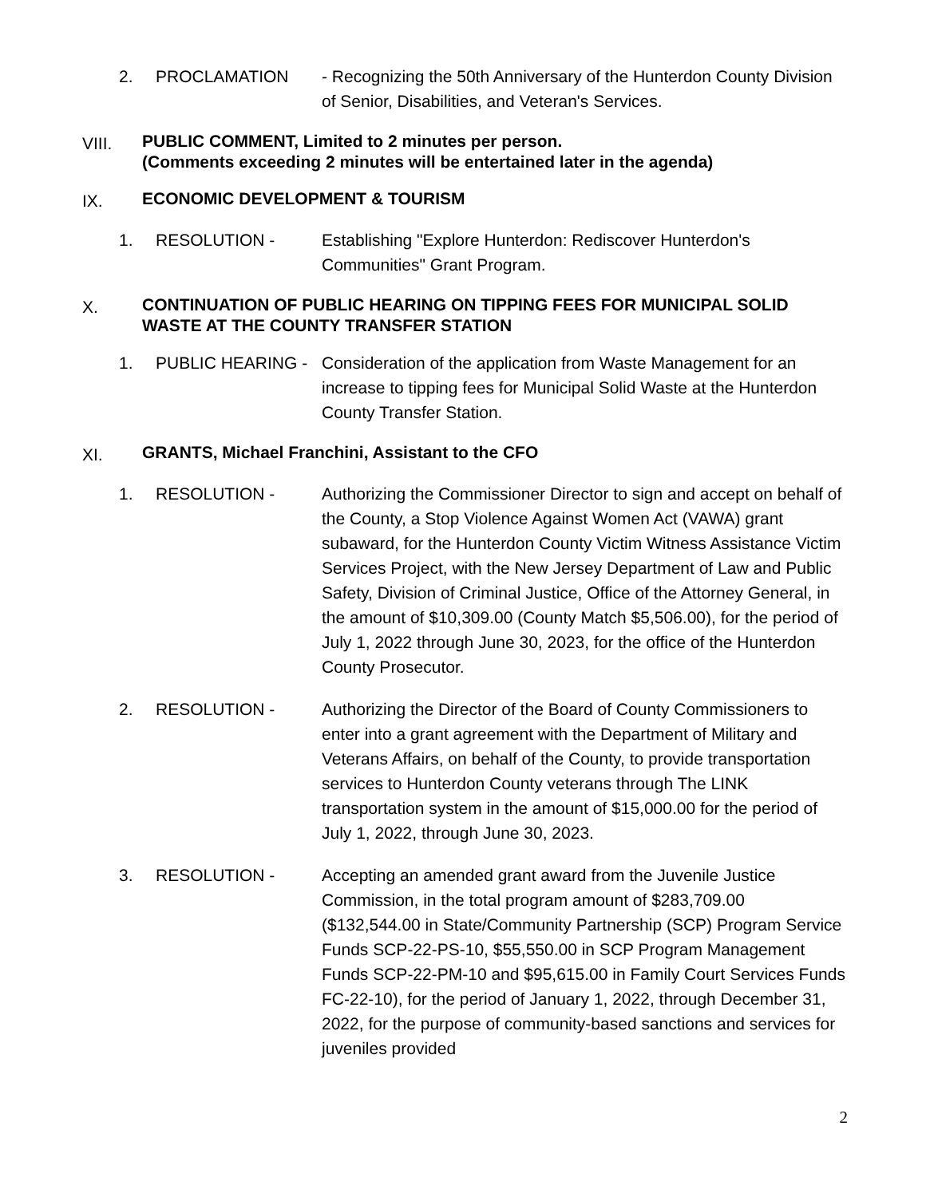2. PROCLAMATION - Recognizing the 50th Anniversary of the Hunterdon County Division of Senior, Disabilities, and Veteran's Services.
VIII.
PUBLIC COMMENT, Limited to 2 minutes per person.
(Comments exceeding 2 minutes will be entertained later in the agenda)
IX.
ECONOMIC DEVELOPMENT & TOURISM
1. RESOLUTION - Establishing "Explore Hunterdon: Rediscover Hunterdon's Communities" Grant Program.
X.
CONTINUATION OF PUBLIC HEARING ON TIPPING FEES FOR MUNICIPAL SOLID WASTE AT THE COUNTY TRANSFER STATION
1. PUBLIC HEARING - Consideration of the application from Waste Management for an increase to tipping fees for Municipal Solid Waste at the Hunterdon County Transfer Station.
XI.
GRANTS, Michael Franchini, Assistant to the CFO
1. RESOLUTION - Authorizing the Commissioner Director to sign and accept on behalf of the County, a Stop Violence Against Women Act (VAWA) grant subaward, for the Hunterdon County Victim Witness Assistance Victim Services Project, with the New Jersey Department of Law and Public Safety, Division of Criminal Justice, Office of the Attorney General, in the amount of $10,309.00 (County Match $5,506.00), for the period of July 1, 2022 through June 30, 2023, for the office of the Hunterdon County Prosecutor.
2. RESOLUTION - Authorizing the Director of the Board of County Commissioners to enter into a grant agreement with the Department of Military and Veterans Affairs, on behalf of the County, to provide transportation services to Hunterdon County veterans through The LINK transportation system in the amount of $15,000.00 for the period of July 1, 2022, through June 30, 2023.
3. RESOLUTION - Accepting an amended grant award from the Juvenile Justice Commission, in the total program amount of $283,709.00 ($132,544.00 in State/Community Partnership (SCP) Program Service Funds SCP-22-PS-10, $55,550.00 in SCP Program Management Funds SCP-22-PM-10 and $95,615.00 in Family Court Services Funds FC-22-10), for the period of January 1, 2022, through December 31, 2022, for the purpose of community-based sanctions and services for juveniles provided
2